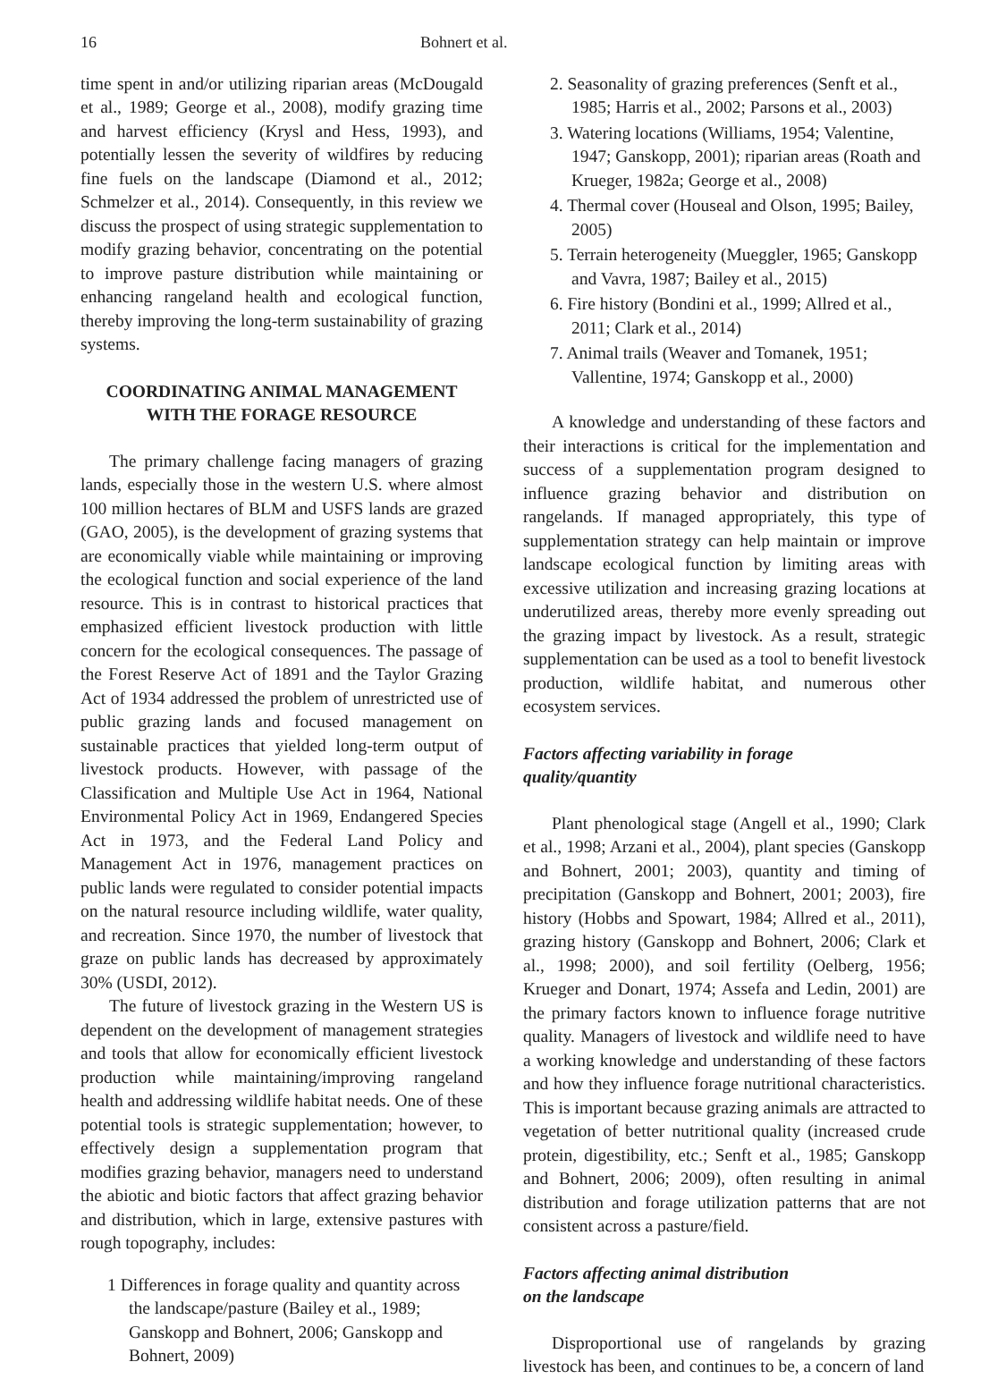16 Bohnert et al.
time spent in and/or utilizing riparian areas (McDougald et al., 1989; George et al., 2008), modify grazing time and harvest efficiency (Krysl and Hess, 1993), and potentially lessen the severity of wildfires by reducing fine fuels on the landscape (Diamond et al., 2012; Schmelzer et al., 2014). Consequently, in this review we discuss the prospect of using strategic supplementation to modify grazing behavior, concentrating on the potential to improve pasture distribution while maintaining or enhancing rangeland health and ecological function, thereby improving the long-term sustainability of grazing systems.
COORDINATING ANIMAL MANAGEMENT
WITH THE FORAGE RESOURCE
The primary challenge facing managers of grazing lands, especially those in the western U.S. where almost 100 million hectares of BLM and USFS lands are grazed (GAO, 2005), is the development of grazing systems that are economically viable while maintaining or improving the ecological function and social experience of the land resource. This is in contrast to historical practices that emphasized efficient livestock production with little concern for the ecological consequences. The passage of the Forest Reserve Act of 1891 and the Taylor Grazing Act of 1934 addressed the problem of unrestricted use of public grazing lands and focused management on sustainable practices that yielded long-term output of livestock products. However, with passage of the Classification and Multiple Use Act in 1964, National Environmental Policy Act in 1969, Endangered Species Act in 1973, and the Federal Land Policy and Management Act in 1976, management practices on public lands were regulated to consider potential impacts on the natural resource including wildlife, water quality, and recreation. Since 1970, the number of livestock that graze on public lands has decreased by approximately 30% (USDI, 2012).
The future of livestock grazing in the Western US is dependent on the development of management strategies and tools that allow for economically efficient livestock production while maintaining/improving rangeland health and addressing wildlife habitat needs. One of these potential tools is strategic supplementation; however, to effectively design a supplementation program that modifies grazing behavior, managers need to understand the abiotic and biotic factors that affect grazing behavior and distribution, which in large, extensive pastures with rough topography, includes:
1 Differences in forage quality and quantity across the landscape/pasture (Bailey et al., 1989; Ganskopp and Bohnert, 2006; Ganskopp and Bohnert, 2009)
2. Seasonality of grazing preferences (Senft et al., 1985; Harris et al., 2002; Parsons et al., 2003)
3. Watering locations (Williams, 1954; Valentine, 1947; Ganskopp, 2001); riparian areas (Roath and Krueger, 1982a; George et al., 2008)
4. Thermal cover (Houseal and Olson, 1995; Bailey, 2005)
5. Terrain heterogeneity (Mueggler, 1965; Ganskopp and Vavra, 1987; Bailey et al., 2015)
6. Fire history (Bondini et al., 1999; Allred et al., 2011; Clark et al., 2014)
7. Animal trails (Weaver and Tomanek, 1951; Vallentine, 1974; Ganskopp et al., 2000)
A knowledge and understanding of these factors and their interactions is critical for the implementation and success of a supplementation program designed to influence grazing behavior and distribution on rangelands. If managed appropriately, this type of supplementation strategy can help maintain or improve landscape ecological function by limiting areas with excessive utilization and increasing grazing locations at underutilized areas, thereby more evenly spreading out the grazing impact by livestock. As a result, strategic supplementation can be used as a tool to benefit livestock production, wildlife habitat, and numerous other ecosystem services.
Factors affecting variability in forage
quality/quantity
Plant phenological stage (Angell et al., 1990; Clark et al., 1998; Arzani et al., 2004), plant species (Ganskopp and Bohnert, 2001; 2003), quantity and timing of precipitation (Ganskopp and Bohnert, 2001; 2003), fire history (Hobbs and Spowart, 1984; Allred et al., 2011), grazing history (Ganskopp and Bohnert, 2006; Clark et al., 1998; 2000), and soil fertility (Oelberg, 1956; Krueger and Donart, 1974; Assefa and Ledin, 2001) are the primary factors known to influence forage nutritive quality. Managers of livestock and wildlife need to have a working knowledge and understanding of these factors and how they influence forage nutritional characteristics. This is important because grazing animals are attracted to vegetation of better nutritional quality (increased crude protein, digestibility, etc.; Senft et al., 1985; Ganskopp and Bohnert, 2006; 2009), often resulting in animal distribution and forage utilization patterns that are not consistent across a pasture/field.
Factors affecting animal distribution
on the landscape
Disproportional use of rangelands by grazing livestock has been, and continues to be, a concern of land